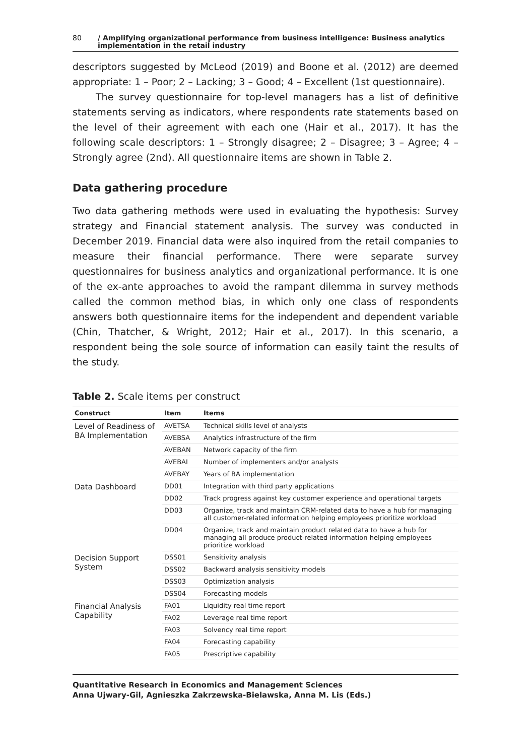80 / Amplifying organizational performance from business intelligence: Business analytics implementation in the retail industry
descriptors suggested by McLeod (2019) and Boone et al. (2012) are deemed appropriate: 1 – Poor; 2 – Lacking; 3 – Good; 4 – Excellent (1st questionnaire).
The survey questionnaire for top-level managers has a list of definitive statements serving as indicators, where respondents rate statements based on the level of their agreement with each one (Hair et al., 2017). It has the following scale descriptors: 1 – Strongly disagree; 2 – Disagree; 3 – Agree; 4 – Strongly agree (2nd). All questionnaire items are shown in Table 2.
Data gathering procedure
Two data gathering methods were used in evaluating the hypothesis: Survey strategy and Financial statement analysis. The survey was conducted in December 2019. Financial data were also inquired from the retail companies to measure their financial performance. There were separate survey questionnaires for business analytics and organizational performance. It is one of the ex-ante approaches to avoid the rampant dilemma in survey methods called the common method bias, in which only one class of respondents answers both questionnaire items for the independent and dependent variable (Chin, Thatcher, & Wright, 2012; Hair et al., 2017). In this scenario, a respondent being the sole source of information can easily taint the results of the study.
Table 2. Scale items per construct
| Construct | Item | Items |
| --- | --- | --- |
| Level of Readiness of BA Implementation | AVETSA | Technical skills level of analysts |
| | AVEBSA | Analytics infrastructure of the firm |
| | AVEBAN | Network capacity of the firm |
| | AVEBAI | Number of implementers and/or analysts |
| | AVEBAY | Years of BA implementation |
| Data Dashboard | DD01 | Integration with third party applications |
| | DD02 | Track progress against key customer experience and operational targets |
| | DD03 | Organize, track and maintain CRM-related data to have a hub for managing all customer-related information helping employees prioritize workload |
| | DD04 | Organize, track and maintain product related data to have a hub for managing all produce product-related information helping employees prioritize workload |
| Decision Support System | DSS01 | Sensitivity analysis |
| | DSS02 | Backward analysis sensitivity models |
| | DSS03 | Optimization analysis |
| | DSS04 | Forecasting models |
| Financial Analysis Capability | FA01 | Liquidity real time report |
| | FA02 | Leverage real time report |
| | FA03 | Solvency real time report |
| | FA04 | Forecasting capability |
| | FA05 | Prescriptive capability |
Quantitative Research in Economics and Management Sciences
Anna Ujwary-Gil, Agnieszka Zakrzewska-Bielawska, Anna M. Lis (Eds.)